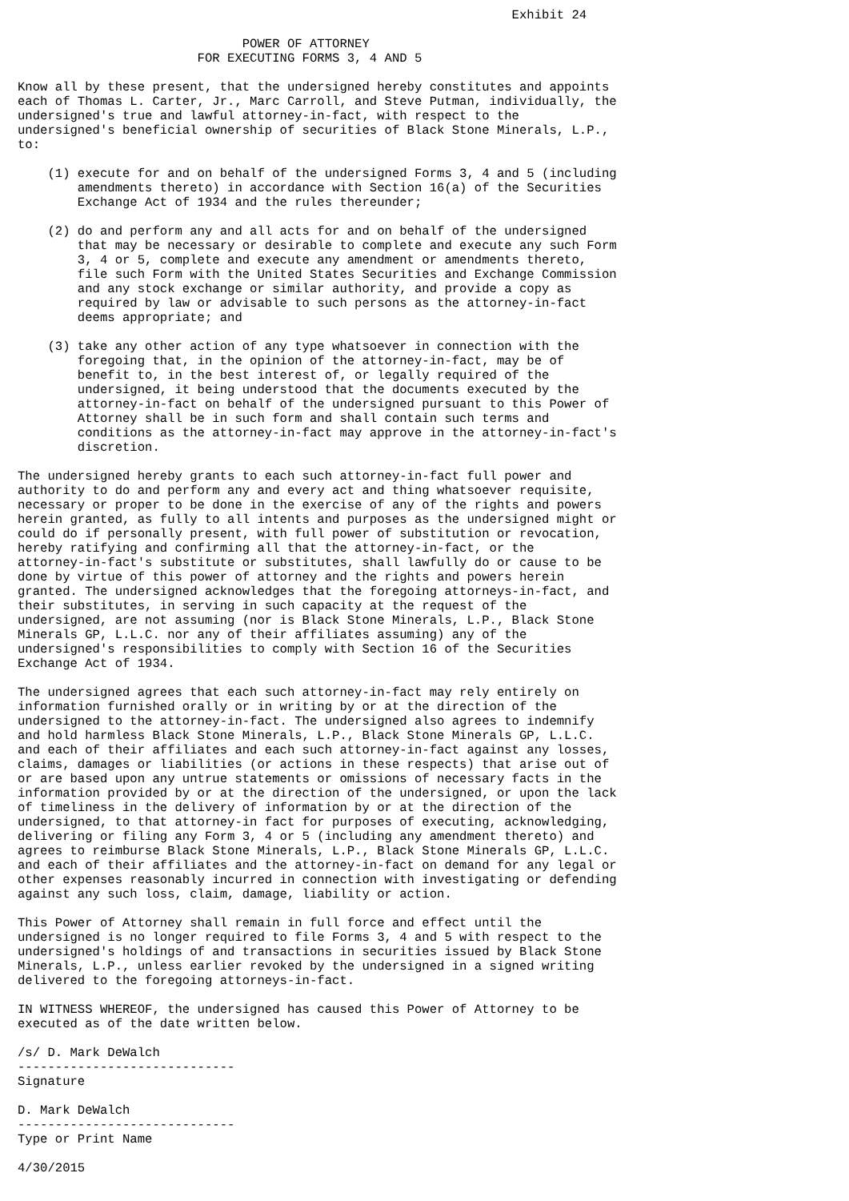Exhibit 24

                              POWER OF ATTORNEY
                        FOR EXECUTING FORMS 3, 4 AND 5

Know all by these present, that the undersigned hereby constitutes and appoints
each of Thomas L. Carter, Jr., Marc Carroll, and Steve Putman, individually, the
undersigned's true and lawful attorney-in-fact, with respect to the
undersigned's beneficial ownership of securities of Black Stone Minerals, L.P.,
to:

    (1) execute for and on behalf of the undersigned Forms 3, 4 and 5 (including
        amendments thereto) in accordance with Section 16(a) of the Securities
        Exchange Act of 1934 and the rules thereunder;

    (2) do and perform any and all acts for and on behalf of the undersigned
        that may be necessary or desirable to complete and execute any such Form
        3, 4 or 5, complete and execute any amendment or amendments thereto,
        file such Form with the United States Securities and Exchange Commission
        and any stock exchange or similar authority, and provide a copy as
        required by law or advisable to such persons as the attorney-in-fact
        deems appropriate; and

    (3) take any other action of any type whatsoever in connection with the
        foregoing that, in the opinion of the attorney-in-fact, may be of
        benefit to, in the best interest of, or legally required of the
        undersigned, it being understood that the documents executed by the
        attorney-in-fact on behalf of the undersigned pursuant to this Power of
        Attorney shall be in such form and shall contain such terms and
        conditions as the attorney-in-fact may approve in the attorney-in-fact's
        discretion.

The undersigned hereby grants to each such attorney-in-fact full power and
authority to do and perform any and every act and thing whatsoever requisite,
necessary or proper to be done in the exercise of any of the rights and powers
herein granted, as fully to all intents and purposes as the undersigned might or
could do if personally present, with full power of substitution or revocation,
hereby ratifying and confirming all that the attorney-in-fact, or the
attorney-in-fact's substitute or substitutes, shall lawfully do or cause to be
done by virtue of this power of attorney and the rights and powers herein
granted. The undersigned acknowledges that the foregoing attorneys-in-fact, and
their substitutes, in serving in such capacity at the request of the
undersigned, are not assuming (nor is Black Stone Minerals, L.P., Black Stone
Minerals GP, L.L.C. nor any of their affiliates assuming) any of the
undersigned's responsibilities to comply with Section 16 of the Securities
Exchange Act of 1934.

The undersigned agrees that each such attorney-in-fact may rely entirely on
information furnished orally or in writing by or at the direction of the
undersigned to the attorney-in-fact. The undersigned also agrees to indemnify
and hold harmless Black Stone Minerals, L.P., Black Stone Minerals GP, L.L.C.
and each of their affiliates and each such attorney-in-fact against any losses,
claims, damages or liabilities (or actions in these respects) that arise out of
or are based upon any untrue statements or omissions of necessary facts in the
information provided by or at the direction of the undersigned, or upon the lack
of timeliness in the delivery of information by or at the direction of the
undersigned, to that attorney-in fact for purposes of executing, acknowledging,
delivering or filing any Form 3, 4 or 5 (including any amendment thereto) and
agrees to reimburse Black Stone Minerals, L.P., Black Stone Minerals GP, L.L.C.
and each of their affiliates and the attorney-in-fact on demand for any legal or
other expenses reasonably incurred in connection with investigating or defending
against any such loss, claim, damage, liability or action.

This Power of Attorney shall remain in full force and effect until the
undersigned is no longer required to file Forms 3, 4 and 5 with respect to the
undersigned's holdings of and transactions in securities issued by Black Stone
Minerals, L.P., unless earlier revoked by the undersigned in a signed writing
delivered to the foregoing attorneys-in-fact.

IN WITNESS WHEREOF, the undersigned has caused this Power of Attorney to be
executed as of the date written below.

/s/ D. Mark DeWalch
-----------------------------
Signature

D. Mark DeWalch
-----------------------------
Type or Print Name

4/30/2015